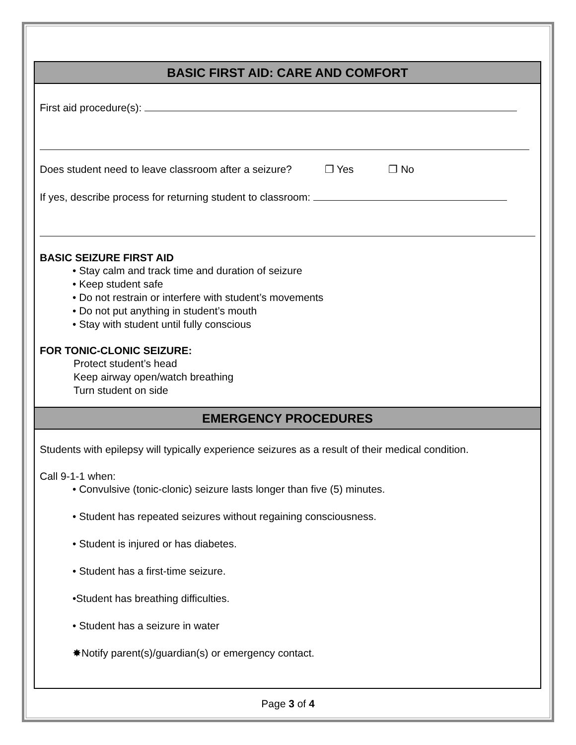BASIC FIRST AID: CARE AND COMFORT
First aid procedure(s):
Does student need to leave classroom after a seizure? ❐ Yes ❐ No
If yes, describe process for returning student to classroom:
BASIC SEIZURE FIRST AID
• Stay calm and track time and duration of seizure
• Keep student safe
• Do not restrain or interfere with student’s movements
• Do not put anything in student’s mouth
• Stay with student until fully conscious
FOR TONIC-CLONIC SEIZURE:
Protect student’s head
Keep airway open/watch breathing
Turn student on side
EMERGENCY PROCEDURES
Students with epilepsy will typically experience seizures as a result of their medical condition.
Call 9-1-1 when:
• Convulsive (tonic-clonic) seizure lasts longer than five (5) minutes.
• Student has repeated seizures without regaining consciousness.
• Student is injured or has diabetes.
• Student has a first-time seizure.
•Student has breathing difficulties.
• Student has a seizure in water
✸Notify parent(s)/guardian(s) or emergency contact.
Page 3 of 4